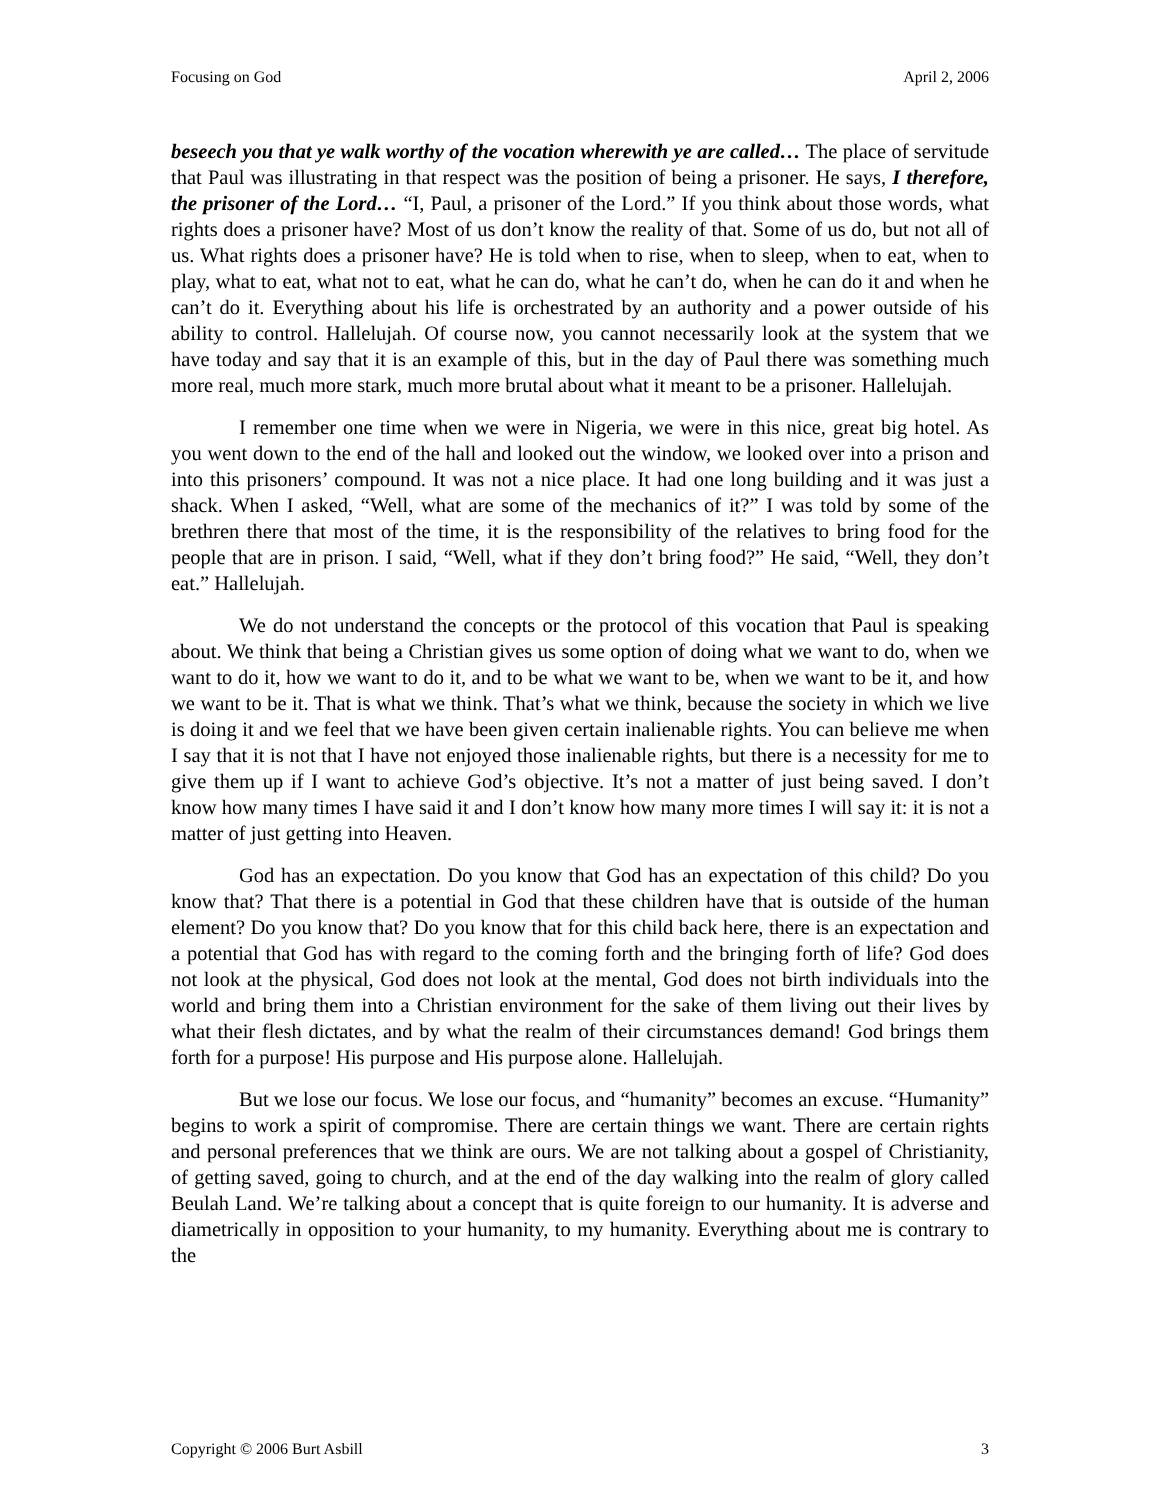Focusing on God April 2, 2006
beseech you that ye walk worthy of the vocation wherewith ye are called… The place of servitude that Paul was illustrating in that respect was the position of being a prisoner. He says, I therefore, the prisoner of the Lord… “I, Paul, a prisoner of the Lord.” If you think about those words, what rights does a prisoner have? Most of us don’t know the reality of that. Some of us do, but not all of us. What rights does a prisoner have? He is told when to rise, when to sleep, when to eat, when to play, what to eat, what not to eat, what he can do, what he can’t do, when he can do it and when he can’t do it. Everything about his life is orchestrated by an authority and a power outside of his ability to control. Hallelujah. Of course now, you cannot necessarily look at the system that we have today and say that it is an example of this, but in the day of Paul there was something much more real, much more stark, much more brutal about what it meant to be a prisoner. Hallelujah.
I remember one time when we were in Nigeria, we were in this nice, great big hotel. As you went down to the end of the hall and looked out the window, we looked over into a prison and into this prisoners’ compound. It was not a nice place. It had one long building and it was just a shack. When I asked, “Well, what are some of the mechanics of it?” I was told by some of the brethren there that most of the time, it is the responsibility of the relatives to bring food for the people that are in prison. I said, “Well, what if they don’t bring food?” He said, “Well, they don’t eat.” Hallelujah.
We do not understand the concepts or the protocol of this vocation that Paul is speaking about. We think that being a Christian gives us some option of doing what we want to do, when we want to do it, how we want to do it, and to be what we want to be, when we want to be it, and how we want to be it. That is what we think. That’s what we think, because the society in which we live is doing it and we feel that we have been given certain inalienable rights. You can believe me when I say that it is not that I have not enjoyed those inalienable rights, but there is a necessity for me to give them up if I want to achieve God’s objective. It’s not a matter of just being saved. I don’t know how many times I have said it and I don’t know how many more times I will say it: it is not a matter of just getting into Heaven.
God has an expectation. Do you know that God has an expectation of this child? Do you know that? That there is a potential in God that these children have that is outside of the human element? Do you know that? Do you know that for this child back here, there is an expectation and a potential that God has with regard to the coming forth and the bringing forth of life? God does not look at the physical, God does not look at the mental, God does not birth individuals into the world and bring them into a Christian environment for the sake of them living out their lives by what their flesh dictates, and by what the realm of their circumstances demand! God brings them forth for a purpose! His purpose and His purpose alone. Hallelujah.
But we lose our focus. We lose our focus, and “humanity” becomes an excuse. “Humanity” begins to work a spirit of compromise. There are certain things we want. There are certain rights and personal preferences that we think are ours. We are not talking about a gospel of Christianity, of getting saved, going to church, and at the end of the day walking into the realm of glory called Beulah Land. We’re talking about a concept that is quite foreign to our humanity. It is adverse and diametrically in opposition to your humanity, to my humanity. Everything about me is contrary to the
Copyright © 2006 Burt Asbill 3